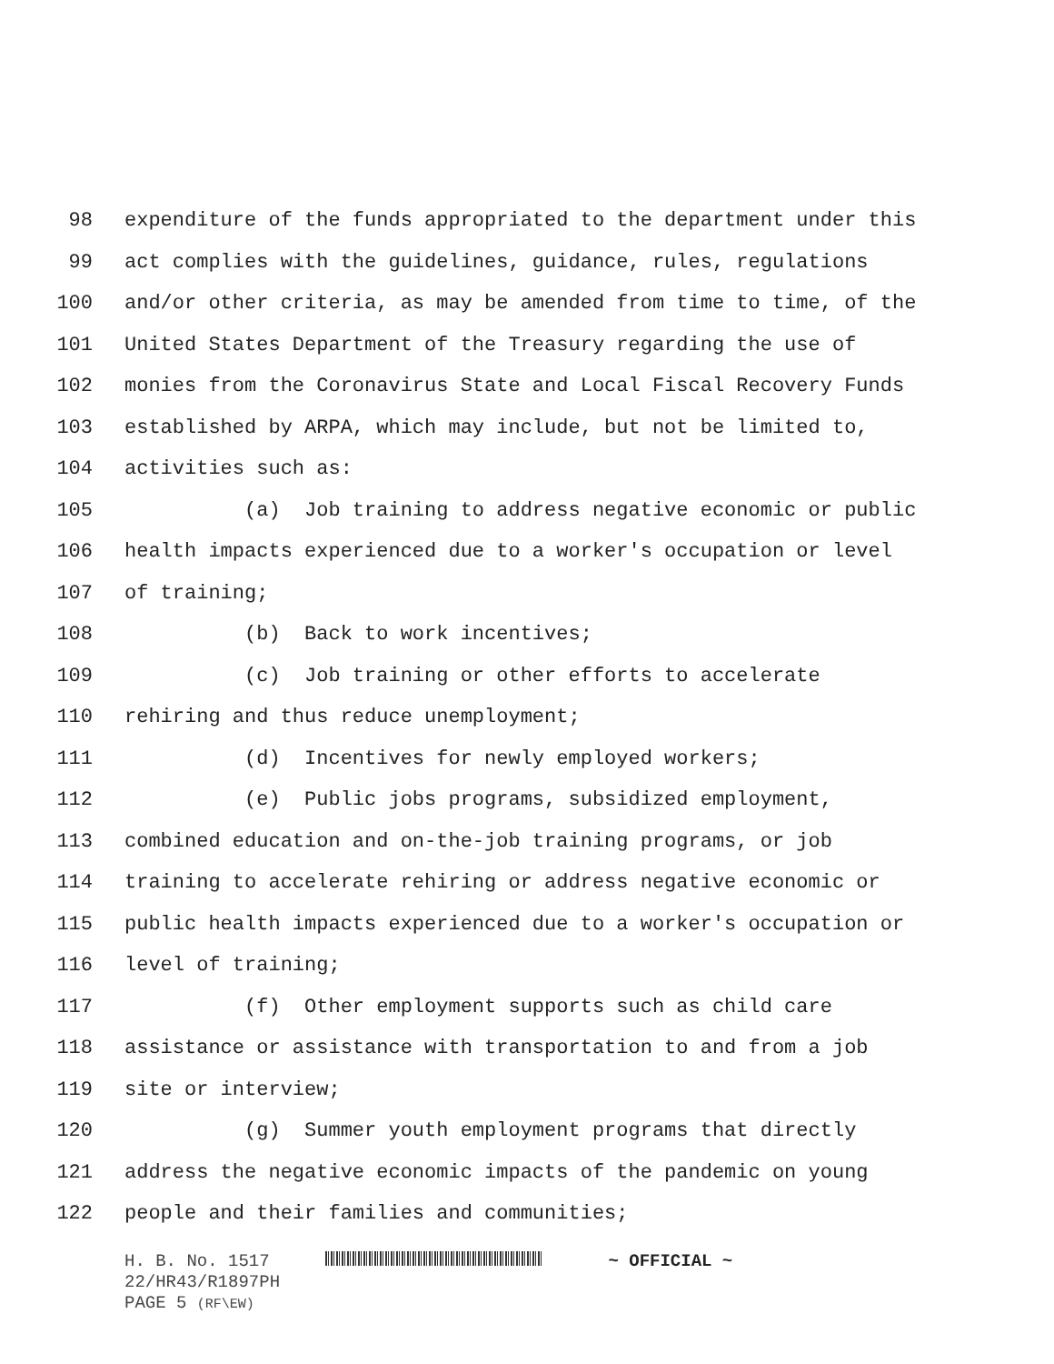98 expenditure of the funds appropriated to the department under this
99 act complies with the guidelines, guidance, rules, regulations
100 and/or other criteria, as may be amended from time to time, of the
101 United States Department of the Treasury regarding the use of
102 monies from the Coronavirus State and Local Fiscal Recovery Funds
103 established by ARPA, which may include, but not be limited to,
104 activities such as:
105 (a) Job training to address negative economic or public
106 health impacts experienced due to a worker's occupation or level
107 of training;
108 (b) Back to work incentives;
109 (c) Job training or other efforts to accelerate
110 rehiring and thus reduce unemployment;
111 (d) Incentives for newly employed workers;
112 (e) Public jobs programs, subsidized employment,
113 combined education and on-the-job training programs, or job
114 training to accelerate rehiring or address negative economic or
115 public health impacts experienced due to a worker's occupation or
116 level of training;
117 (f) Other employment supports such as child care
118 assistance or assistance with transportation to and from a job
119 site or interview;
120 (g) Summer youth employment programs that directly
121 address the negative economic impacts of the pandemic on young
122 people and their families and communities;
H. B. No. 1517 ~ OFFICIAL ~
22/HR43/R1897PH
PAGE 5 (RF\EW)